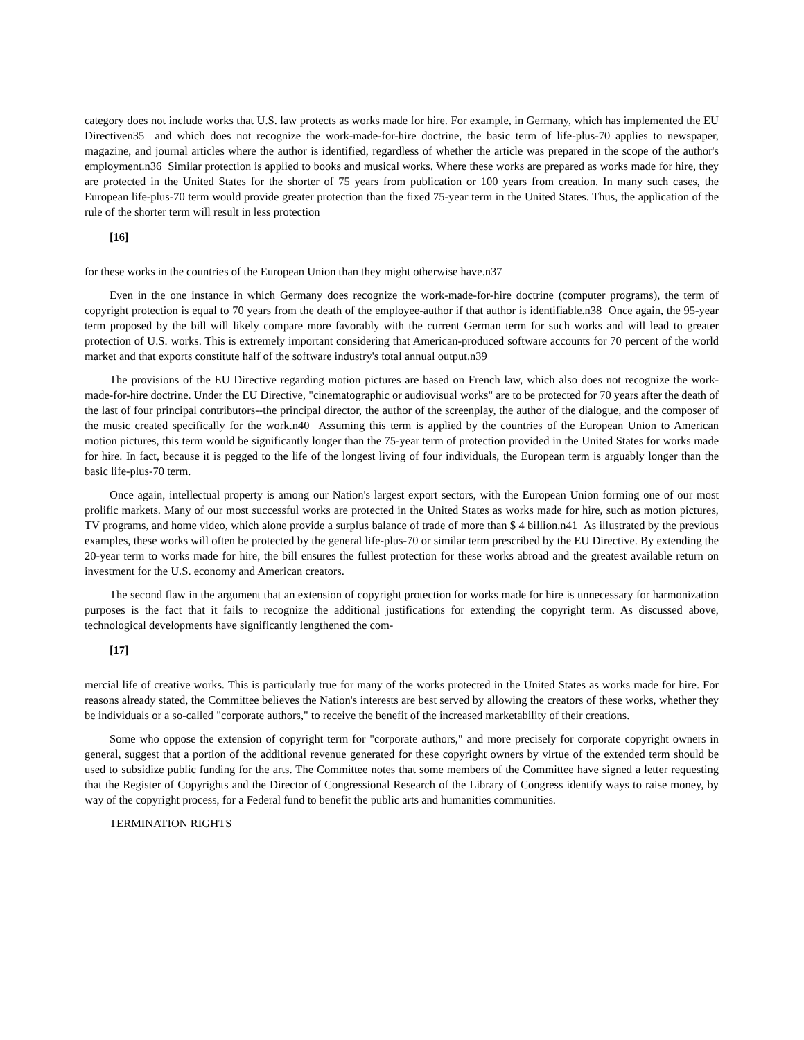category does not include works that U.S. law protects as works made for hire. For example, in Germany, which has implemented the EU Directiven35 and which does not recognize the work-made-for-hire doctrine, the basic term of life-plus-70 applies to newspaper, magazine, and journal articles where the author is identified, regardless of whether the article was prepared in the scope of the author's employment.n36 Similar protection is applied to books and musical works. Where these works are prepared as works made for hire, they are protected in the United States for the shorter of 75 years from publication or 100 years from creation. In many such cases, the European life-plus-70 term would provide greater protection than the fixed 75-year term in the United States. Thus, the application of the rule of the shorter term will result in less protection
[16]
for these works in the countries of the European Union than they might otherwise have.n37
Even in the one instance in which Germany does recognize the work-made-for-hire doctrine (computer programs), the term of copyright protection is equal to 70 years from the death of the employee-author if that author is identifiable.n38 Once again, the 95-year term proposed by the bill will likely compare more favorably with the current German term for such works and will lead to greater protection of U.S. works. This is extremely important considering that American-produced software accounts for 70 percent of the world market and that exports constitute half of the software industry's total annual output.n39
The provisions of the EU Directive regarding motion pictures are based on French law, which also does not recognize the work-made-for-hire doctrine. Under the EU Directive, "cinematographic or audiovisual works" are to be protected for 70 years after the death of the last of four principal contributors--the principal director, the author of the screenplay, the author of the dialogue, and the composer of the music created specifically for the work.n40 Assuming this term is applied by the countries of the European Union to American motion pictures, this term would be significantly longer than the 75-year term of protection provided in the United States for works made for hire. In fact, because it is pegged to the life of the longest living of four individuals, the European term is arguably longer than the basic life-plus-70 term.
Once again, intellectual property is among our Nation's largest export sectors, with the European Union forming one of our most prolific markets. Many of our most successful works are protected in the United States as works made for hire, such as motion pictures, TV programs, and home video, which alone provide a surplus balance of trade of more than $ 4 billion.n41 As illustrated by the previous examples, these works will often be protected by the general life-plus-70 or similar term prescribed by the EU Directive. By extending the 20-year term to works made for hire, the bill ensures the fullest protection for these works abroad and the greatest available return on investment for the U.S. economy and American creators.
The second flaw in the argument that an extension of copyright protection for works made for hire is unnecessary for harmonization purposes is the fact that it fails to recognize the additional justifications for extending the copyright term. As discussed above, technological developments have significantly lengthened the com-
[17]
mercial life of creative works. This is particularly true for many of the works protected in the United States as works made for hire. For reasons already stated, the Committee believes the Nation's interests are best served by allowing the creators of these works, whether they be individuals or a so-called "corporate authors," to receive the benefit of the increased marketability of their creations.
Some who oppose the extension of copyright term for "corporate authors," and more precisely for corporate copyright owners in general, suggest that a portion of the additional revenue generated for these copyright owners by virtue of the extended term should be used to subsidize public funding for the arts. The Committee notes that some members of the Committee have signed a letter requesting that the Register of Copyrights and the Director of Congressional Research of the Library of Congress identify ways to raise money, by way of the copyright process, for a Federal fund to benefit the public arts and humanities communities.
TERMINATION RIGHTS